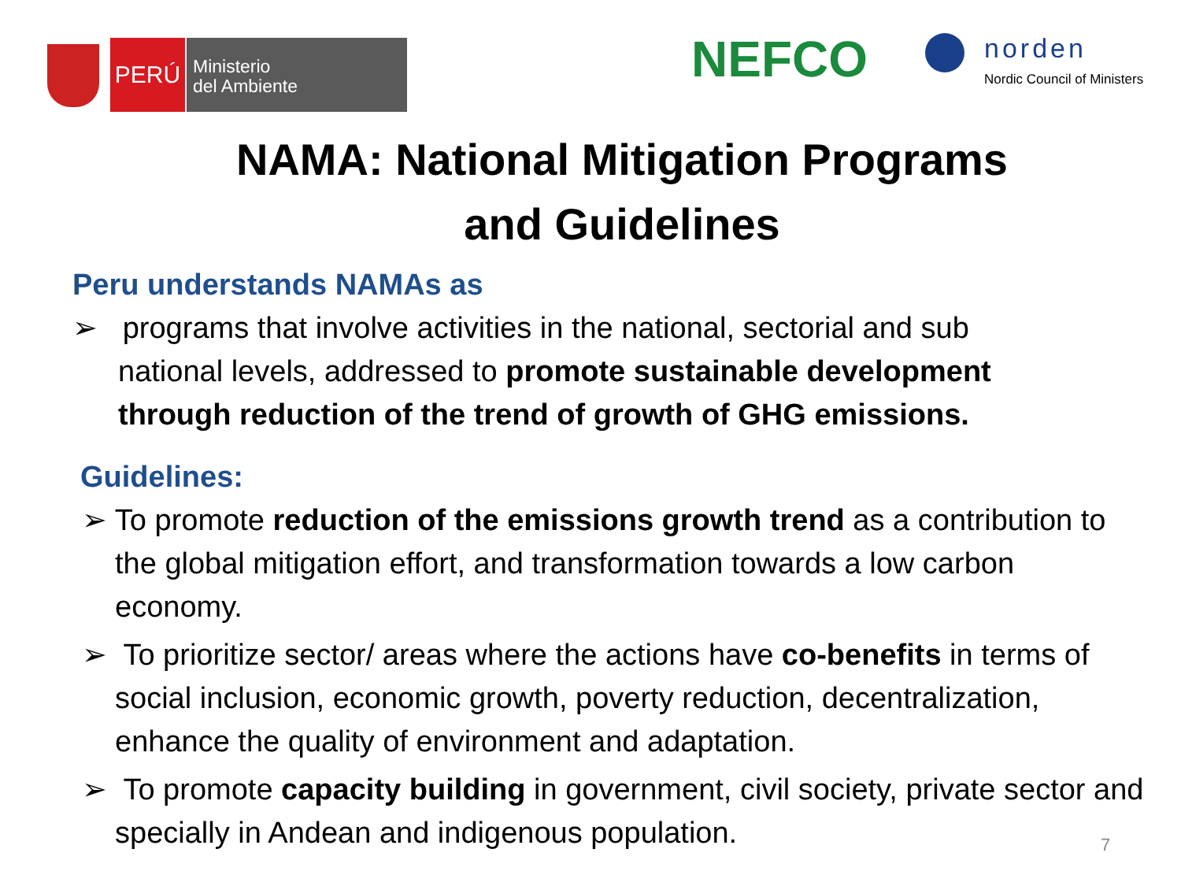PERÚ
Ministerio
del Ambiente
NEFCO
norden
Nordic Council of Ministers
NAMA: National Mitigation Programs
and Guidelines
Peru understands NAMAs as
➢ programs that involve activities in the national, sectorial and sub national levels, addressed to promote sustainable development through reduction of the trend of growth of GHG emissions.
Guidelines:
➢ To promote reduction of the emissions growth trend as a contribution to the global mitigation effort, and transformation towards a low carbon economy.
➢ To prioritize sector/ areas where the actions have co-benefits in terms of social inclusion, economic growth, poverty reduction, decentralization, enhance the quality of environment and adaptation.
➢ To promote capacity building in government, civil society, private sector and specially in Andean and indigenous population.
7